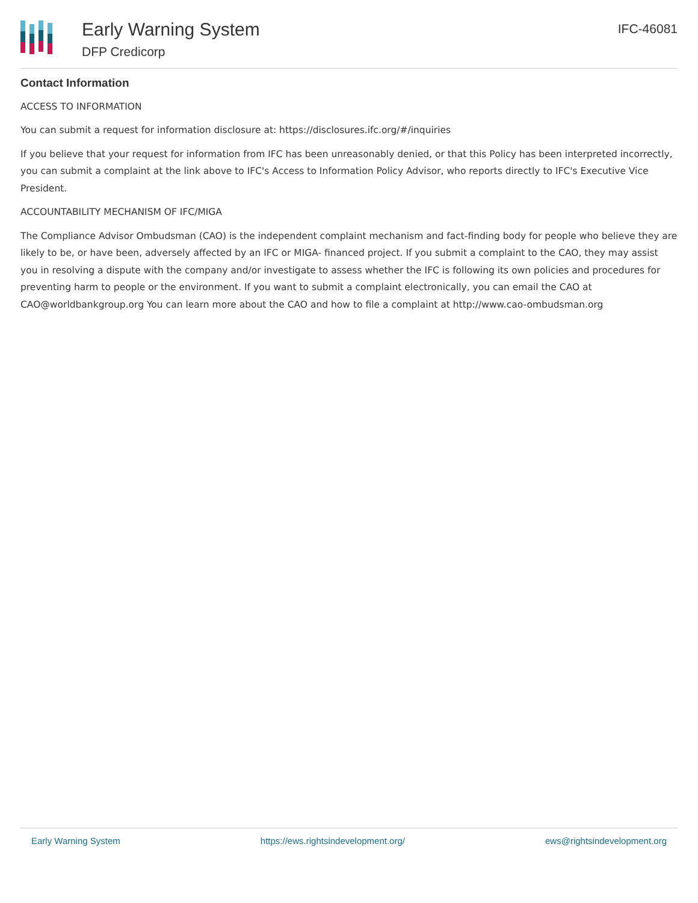Early Warning System
DFP Credicorp
IFC-46081
Contact Information
ACCESS TO INFORMATION
You can submit a request for information disclosure at: https://disclosures.ifc.org/#/inquiries
If you believe that your request for information from IFC has been unreasonably denied, or that this Policy has been interpreted incorrectly, you can submit a complaint at the link above to IFC's Access to Information Policy Advisor, who reports directly to IFC's Executive Vice President.
ACCOUNTABILITY MECHANISM OF IFC/MIGA
The Compliance Advisor Ombudsman (CAO) is the independent complaint mechanism and fact-finding body for people who believe they are likely to be, or have been, adversely affected by an IFC or MIGA- financed project. If you submit a complaint to the CAO, they may assist you in resolving a dispute with the company and/or investigate to assess whether the IFC is following its own policies and procedures for preventing harm to people or the environment. If you want to submit a complaint electronically, you can email the CAO at CAO@worldbankgroup.org You can learn more about the CAO and how to file a complaint at http://www.cao-ombudsman.org
Early Warning System https://ews.rightsindevelopment.org/ ews@rightsindevelopment.org